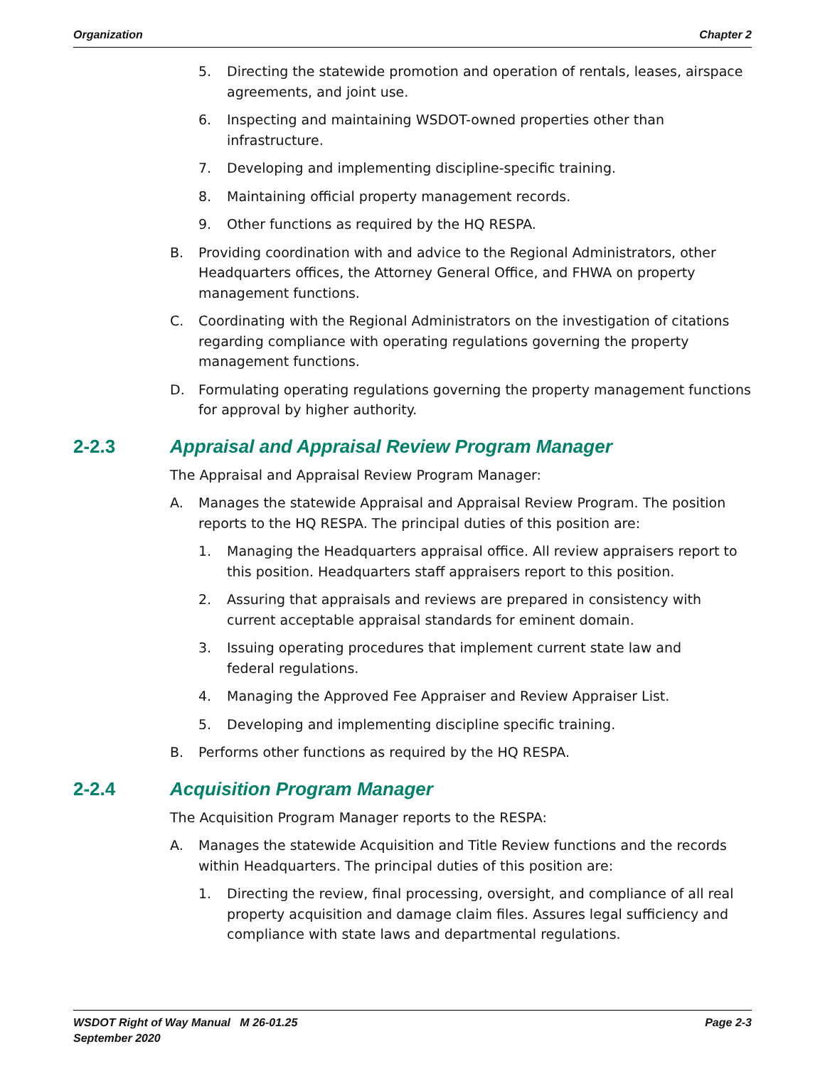Organization Chapter 2
5. Directing the statewide promotion and operation of rentals, leases, airspace agreements, and joint use.
6. Inspecting and maintaining WSDOT-owned properties other than infrastructure.
7. Developing and implementing discipline-specific training.
8. Maintaining official property management records.
9. Other functions as required by the HQ RESPA.
B. Providing coordination with and advice to the Regional Administrators, other Headquarters offices, the Attorney General Office, and FHWA on property management functions.
C. Coordinating with the Regional Administrators on the investigation of citations regarding compliance with operating regulations governing the property management functions.
D. Formulating operating regulations governing the property management functions for approval by higher authority.
2-2.3 Appraisal and Appraisal Review Program Manager
The Appraisal and Appraisal Review Program Manager:
A. Manages the statewide Appraisal and Appraisal Review Program. The position reports to the HQ RESPA. The principal duties of this position are:
1. Managing the Headquarters appraisal office. All review appraisers report to this position. Headquarters staff appraisers report to this position.
2. Assuring that appraisals and reviews are prepared in consistency with current acceptable appraisal standards for eminent domain.
3. Issuing operating procedures that implement current state law and
federal regulations.
4. Managing the Approved Fee Appraiser and Review Appraiser List.
5. Developing and implementing discipline specific training.
B. Performs other functions as required by the HQ RESPA.
2-2.4 Acquisition Program Manager
The Acquisition Program Manager reports to the RESPA:
A. Manages the statewide Acquisition and Title Review functions and the records within Headquarters. The principal duties of this position are:
1. Directing the review, final processing, oversight, and compliance of all real property acquisition and damage claim files. Assures legal sufficiency and compliance with state laws and departmental regulations.
WSDOT Right of Way Manual M 26-01.25
September 2020 Page 2-3